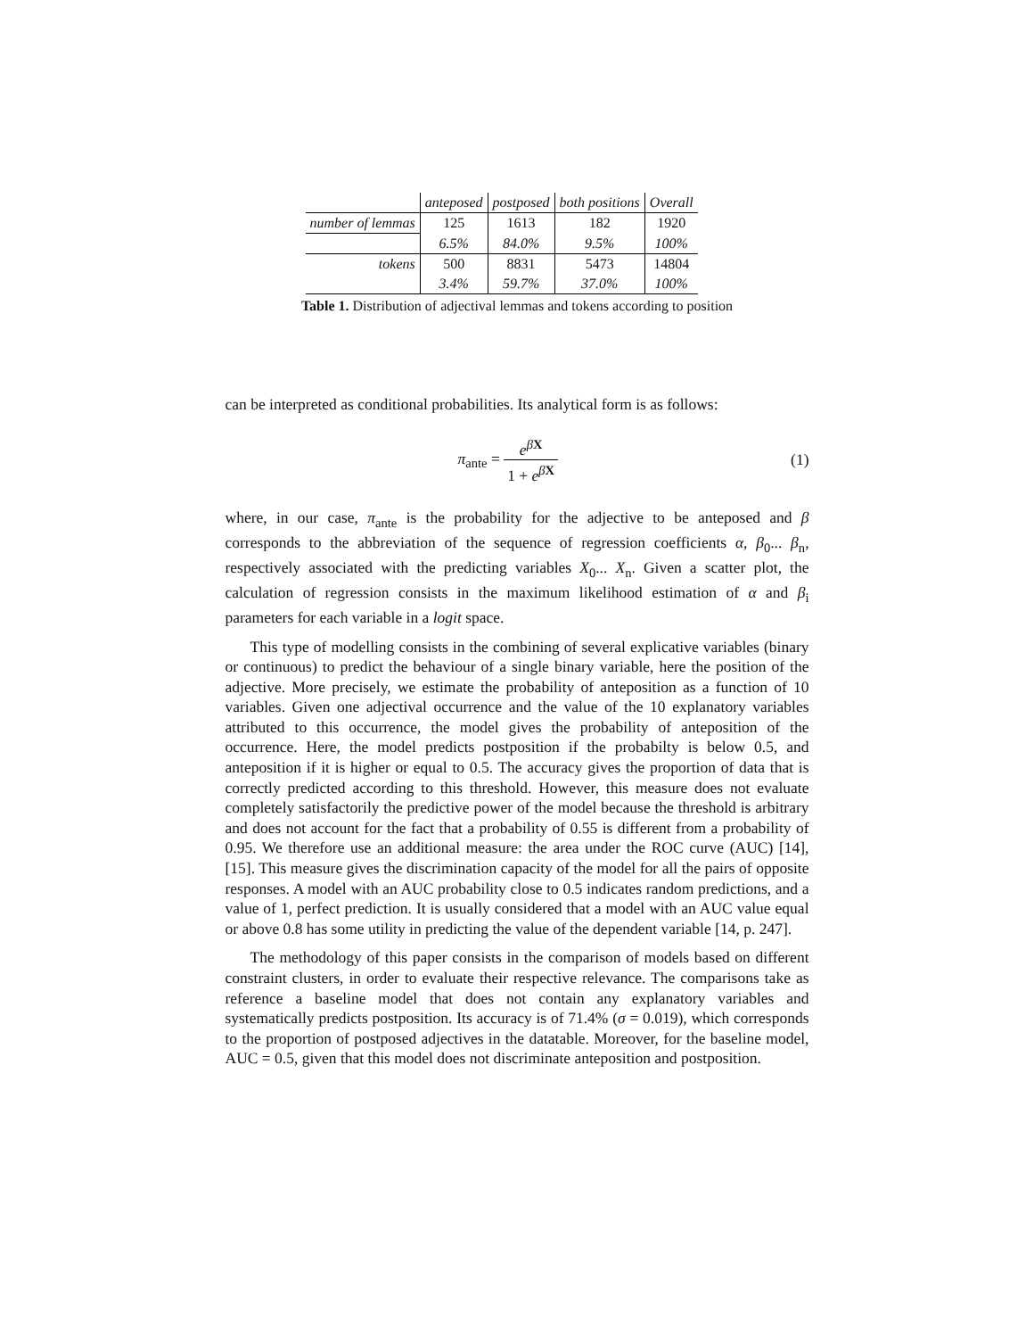| | anteposed | postposed | both positions | Overall |
| --- | --- | --- | --- | --- |
| number of lemmas | 125 | 1613 | 182 | 1920 |
| | 6.5% | 84.0% | 9.5% | 100% |
| tokens | 500 | 8831 | 5473 | 14804 |
| | 3.4% | 59.7% | 37.0% | 100% |
Table 1. Distribution of adjectival lemmas and tokens according to position
can be interpreted as conditional probabilities. Its analytical form is as follows:
π<sub>ante</sub> = e<sup>βX</sup> 1 + e<sup>βX</sup> (1)
where, in our case, π<sub>ante</sub> is the probability for the adjective to be anteposed and β corresponds to the abbreviation of the sequence of regression coefficients α, β<sub>0</sub>... β<sub>n</sub>, respectively associated with the predicting variables X<sub>0</sub>... X<sub>n</sub>. Given a scatter plot, the calculation of regression consists in the maximum likelihood estimation of α and β<sub>i</sub> parameters for each variable in a logit space.
This type of modelling consists in the combining of several explicative variables (binary or continuous) to predict the behaviour of a single binary variable, here the position of the adjective. More precisely, we estimate the probability of anteposition as a function of 10 variables. Given one adjectival occurrence and the value of the 10 explanatory variables attributed to this occurrence, the model gives the probability of anteposition of the occurrence. Here, the model predicts postposition if the probabilty is below 0.5, and anteposition if it is higher or equal to 0.5. The accuracy gives the proportion of data that is correctly predicted according to this threshold. However, this measure does not evaluate completely satisfactorily the predictive power of the model because the threshold is arbitrary and does not account for the fact that a probability of 0.55 is different from a probability of 0.95. We therefore use an additional measure: the area under the ROC curve (AUC) [14], [15]. This measure gives the discrimination capacity of the model for all the pairs of opposite responses. A model with an AUC probability close to 0.5 indicates random predictions, and a value of 1, perfect prediction. It is usually considered that a model with an AUC value equal or above 0.8 has some utility in predicting the value of the dependent variable [14, p. 247].
The methodology of this paper consists in the comparison of models based on different constraint clusters, in order to evaluate their respective relevance. The comparisons take as reference a baseline model that does not contain any explanatory variables and systematically predicts postposition. Its accuracy is of 71.4% (σ = 0.019), which corresponds to the proportion of postposed adjectives in the datatable. Moreover, for the baseline model, AUC = 0.5, given that this model does not discriminate anteposition and postposition.